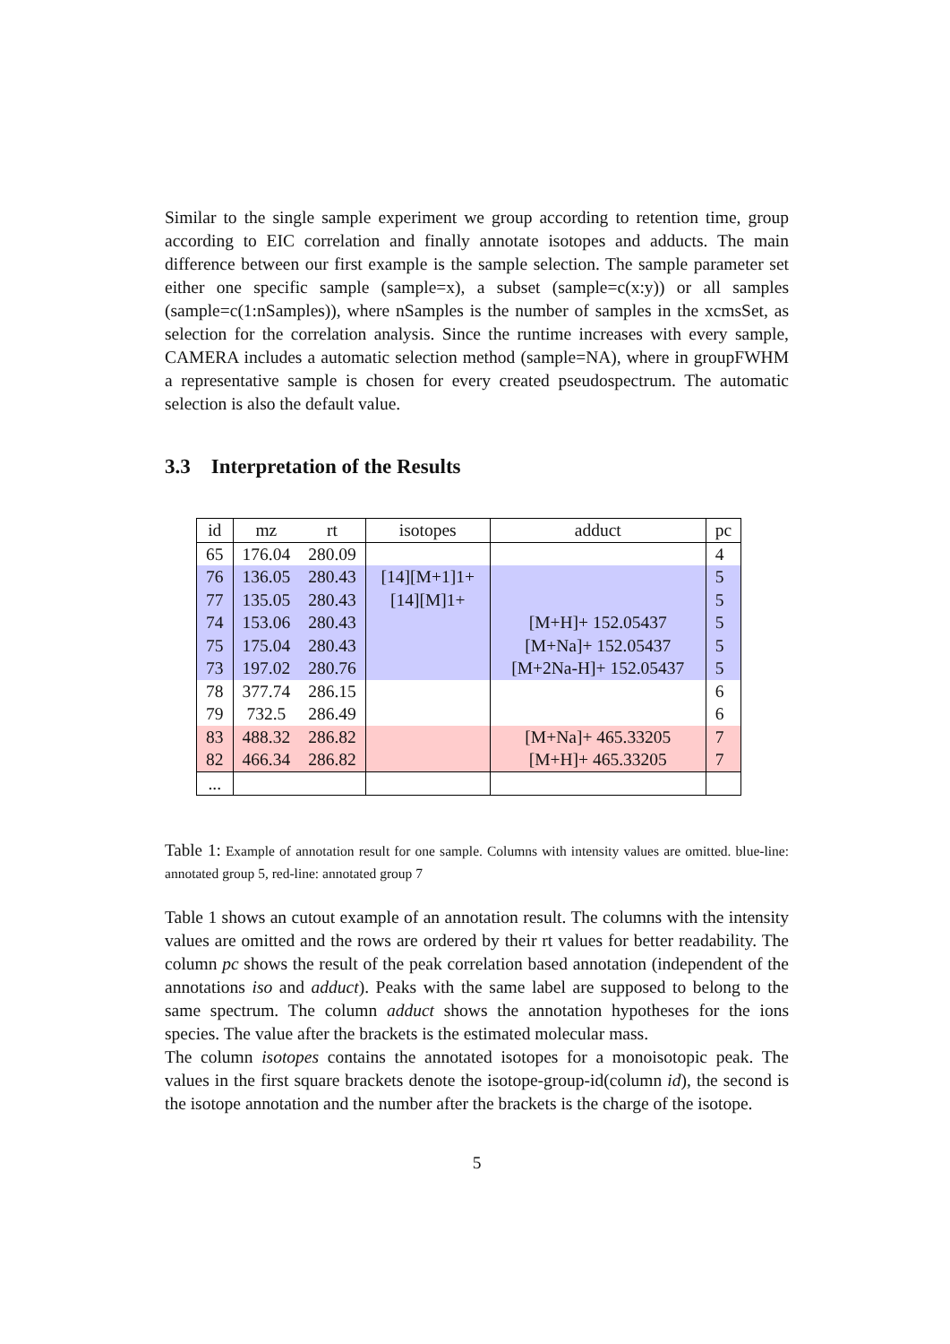Similar to the single sample experiment we group according to retention time, group according to EIC correlation and finally annotate isotopes and adducts. The main difference between our first example is the sample selection. The sample parameter set either one specific sample (sample=x), a subset (sample=c(x:y)) or all samples (sample=c(1:nSamples)), where nSamples is the number of samples in the xcmsSet, as selection for the correlation analysis. Since the runtime increases with every sample, CAMERA includes a automatic selection method (sample=NA), where in groupFWHM a representative sample is chosen for every created pseudospectrum. The automatic selection is also the default value.
3.3 Interpretation of the Results
| id | mz | rt | isotopes | adduct | pc |
| --- | --- | --- | --- | --- | --- |
| 65 | 176.04 | 280.09 | | | 4 |
| 76 | 136.05 | 280.43 | [14][M+1]1+ | | 5 |
| 77 | 135.05 | 280.43 | [14][M]1+ | | 5 |
| 74 | 153.06 | 280.43 | | [M+H]+ 152.05437 | 5 |
| 75 | 175.04 | 280.43 | | [M+Na]+ 152.05437 | 5 |
| 73 | 197.02 | 280.76 | | [M+2Na-H]+ 152.05437 | 5 |
| 78 | 377.74 | 286.15 | | | 6 |
| 79 | 732.5 | 286.49 | | | 6 |
| 83 | 488.32 | 286.82 | | [M+Na]+ 465.33205 | 7 |
| 82 | 466.34 | 286.82 | | [M+H]+ 465.33205 | 7 |
| ... | | | | | |
Table 1: Example of annotation result for one sample. Columns with intensity values are omitted. blue-line: annotated group 5, red-line: annotated group 7
Table 1 shows an cutout example of an annotation result. The columns with the intensity values are omitted and the rows are ordered by their rt values for better readability. The column pc shows the result of the peak correlation based annotation (independent of the annotations iso and adduct). Peaks with the same label are supposed to belong to the same spectrum. The column adduct shows the annotation hypotheses for the ions species. The value after the brackets is the estimated molecular mass.
The column isotopes contains the annotated isotopes for a monoisotopic peak. The values in the first square brackets denote the isotope-group-id(column id), the second is the isotope annotation and the number after the brackets is the charge of the isotope.
5